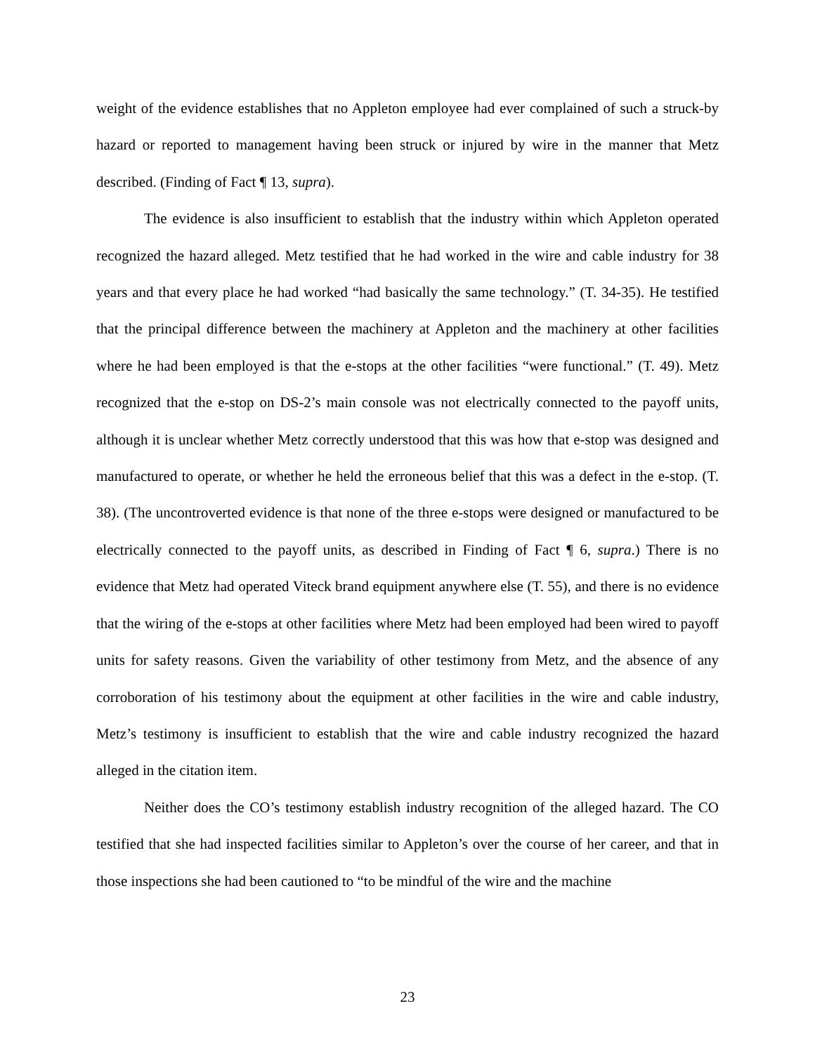weight of the evidence establishes that no Appleton employee had ever complained of such a struck-by hazard or reported to management having been struck or injured by wire in the manner that Metz described. (Finding of Fact ¶ 13, supra).
The evidence is also insufficient to establish that the industry within which Appleton operated recognized the hazard alleged. Metz testified that he had worked in the wire and cable industry for 38 years and that every place he had worked “had basically the same technology.” (T. 34-35). He testified that the principal difference between the machinery at Appleton and the machinery at other facilities where he had been employed is that the e-stops at the other facilities “were functional.” (T. 49). Metz recognized that the e-stop on DS-2’s main console was not electrically connected to the payoff units, although it is unclear whether Metz correctly understood that this was how that e-stop was designed and manufactured to operate, or whether he held the erroneous belief that this was a defect in the e-stop. (T. 38). (The uncontroverted evidence is that none of the three e-stops were designed or manufactured to be electrically connected to the payoff units, as described in Finding of Fact ¶ 6, supra.) There is no evidence that Metz had operated Viteck brand equipment anywhere else (T. 55), and there is no evidence that the wiring of the e-stops at other facilities where Metz had been employed had been wired to payoff units for safety reasons. Given the variability of other testimony from Metz, and the absence of any corroboration of his testimony about the equipment at other facilities in the wire and cable industry, Metz’s testimony is insufficient to establish that the wire and cable industry recognized the hazard alleged in the citation item.
Neither does the CO’s testimony establish industry recognition of the alleged hazard. The CO testified that she had inspected facilities similar to Appleton’s over the course of her career, and that in those inspections she had been cautioned to “to be mindful of the wire and the machine
23